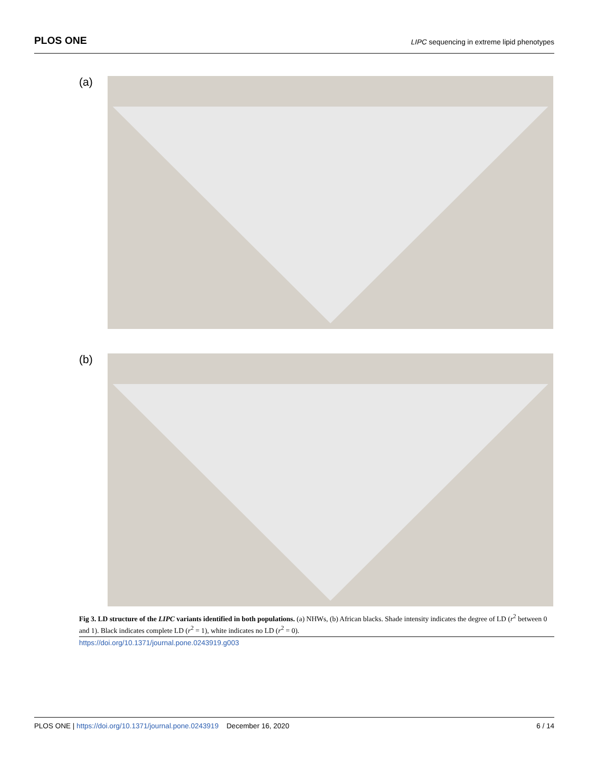PLOS ONE
LIPC sequencing in extreme lipid phenotypes
(a)
(b)
Fig 3. LD structure of the LIPC variants identified in both populations. (a) NHWs, (b) African blacks. Shade intensity indicates the degree of LD (r<sup>2</sup> between 0 and 1). Black indicates complete LD (r<sup>2</sup> = 1), white indicates no LD (r<sup>2</sup> = 0).
https://doi.org/10.1371/journal.pone.0243919.g003
PLOS ONE | https://doi.org/10.1371/journal.pone.0243919 December 16, 2020
6 / 14